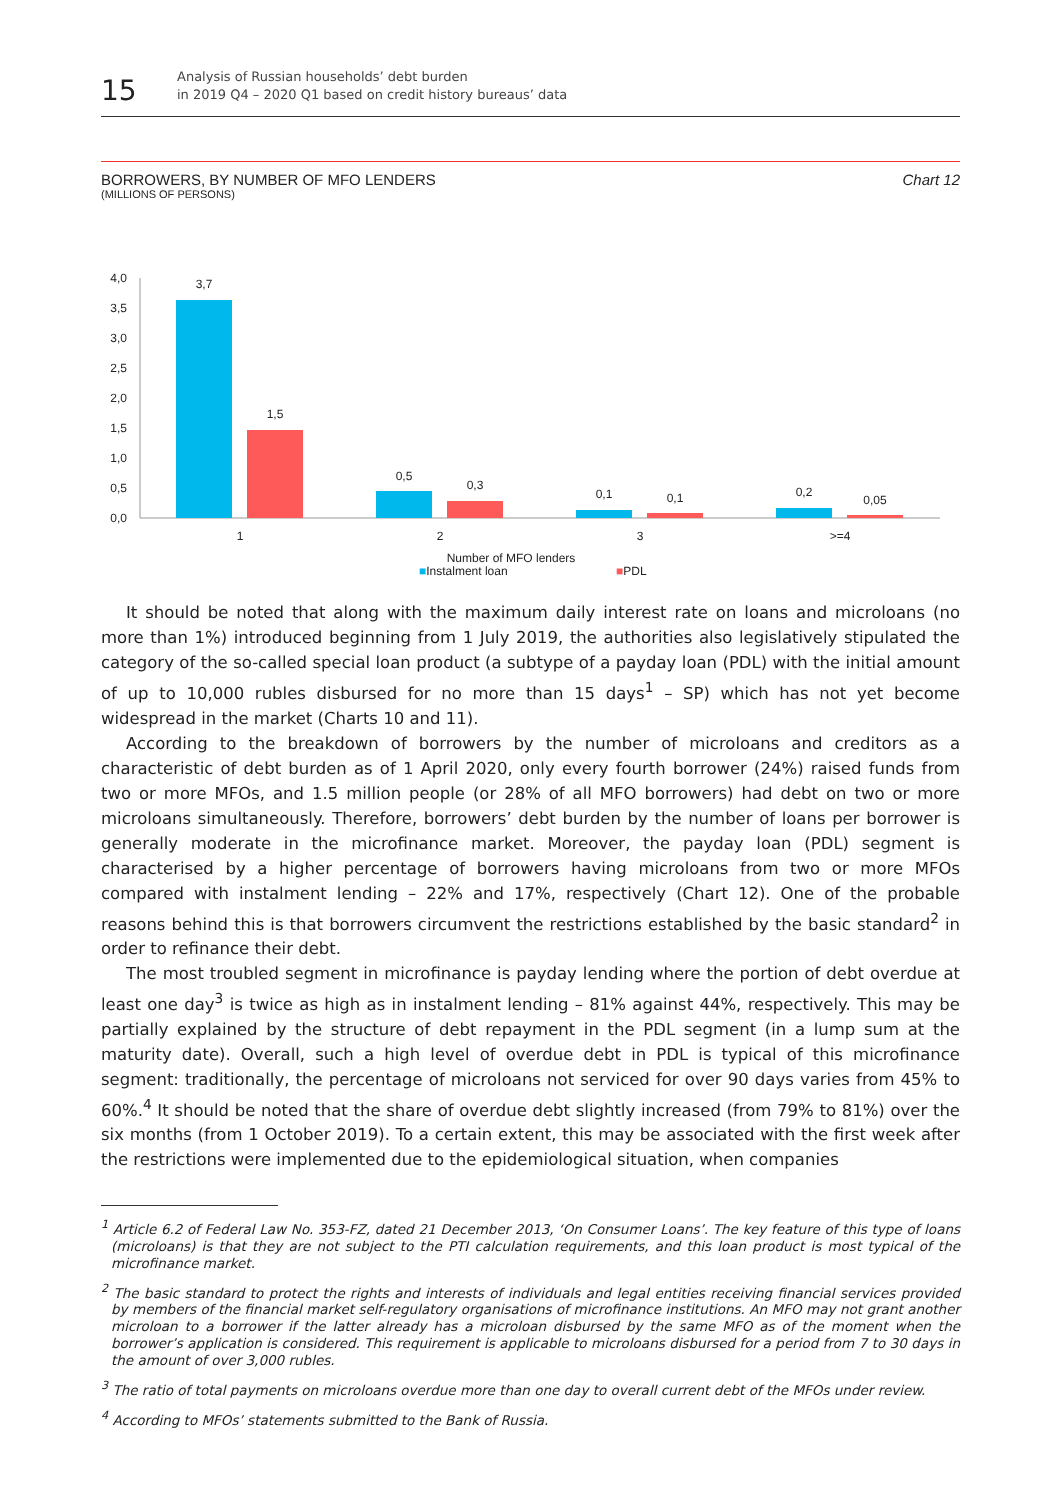15
Analysis of Russian households’ debt burden
in 2019 Q4 – 2020 Q1 based on credit history bureaus’ data
BORROWERS, BY NUMBER OF MFO LENDERS Chart 12
(MILLIONS OF PERSONS)
4,0
3,5
3,0
2,5
2,0
1,5
1,0
0,5
0,0
3,7
1,5
0,5
0,3
0,1
0,1
0,2
0,05
1
2
3
>=4
Number of MFO lenders
■Instalment loan ■PDL
It should be noted that along with the maximum daily interest rate on loans and microloans (no more than 1%) introduced beginning from 1 July 2019, the authorities also legislatively stipulated the category of the so-called special loan product (a subtype of a payday loan (PDL) with the initial amount of up to 10,000 rubles disbursed for no more than 15 days<sup>1</sup> – SP) which has not yet become widespread in the market (Charts 10 and 11).
According to the breakdown of borrowers by the number of microloans and creditors as a characteristic of debt burden as of 1 April 2020, only every fourth borrower (24%) raised funds from two or more MFOs, and 1.5 million people (or 28% of all MFO borrowers) had debt on two or more microloans simultaneously. Therefore, borrowers’ debt burden by the number of loans per borrower is generally moderate in the microfinance market. Moreover, the payday loan (PDL) segment is characterised by a higher percentage of borrowers having microloans from two or more MFOs compared with instalment lending – 22% and 17%, respectively (Chart 12). One of the probable reasons behind this is that borrowers circumvent the restrictions established by the basic standard<sup>2</sup> in order to refinance their debt.
The most troubled segment in microfinance is payday lending where the portion of debt overdue at least one day<sup>3</sup> is twice as high as in instalment lending – 81% against 44%, respectively. This may be partially explained by the structure of debt repayment in the PDL segment (in a lump sum at the maturity date). Overall, such a high level of overdue debt in PDL is typical of this microfinance segment: traditionally, the percentage of microloans not serviced for over 90 days varies from 45% to 60%.<sup>4</sup> It should be noted that the share of overdue debt slightly increased (from 79% to 81%) over the six months (from 1 October 2019). To a certain extent, this may be associated with the first week after the restrictions were implemented due to the epidemiological situation, when companies
<sup>1</sup> Article 6.2 of Federal Law No. 353-FZ, dated 21 December 2013, ‘On Consumer Loans’. The key feature of this type of loans (microloans) is that they are not subject to the PTI calculation requirements, and this loan product is most typical of the microfinance market.
<sup>2</sup> The basic standard to protect the rights and interests of individuals and legal entities receiving financial services provided by members of the financial market self-regulatory organisations of microfinance institutions. An MFO may not grant another microloan to a borrower if the latter already has a microloan disbursed by the same MFO as of the moment when the borrower’s application is considered. This requirement is applicable to microloans disbursed for a period from 7 to 30 days in the amount of over 3,000 rubles.
<sup>3</sup> The ratio of total payments on microloans overdue more than one day to overall current debt of the MFOs under review.
<sup>4</sup> According to MFOs’ statements submitted to the Bank of Russia.